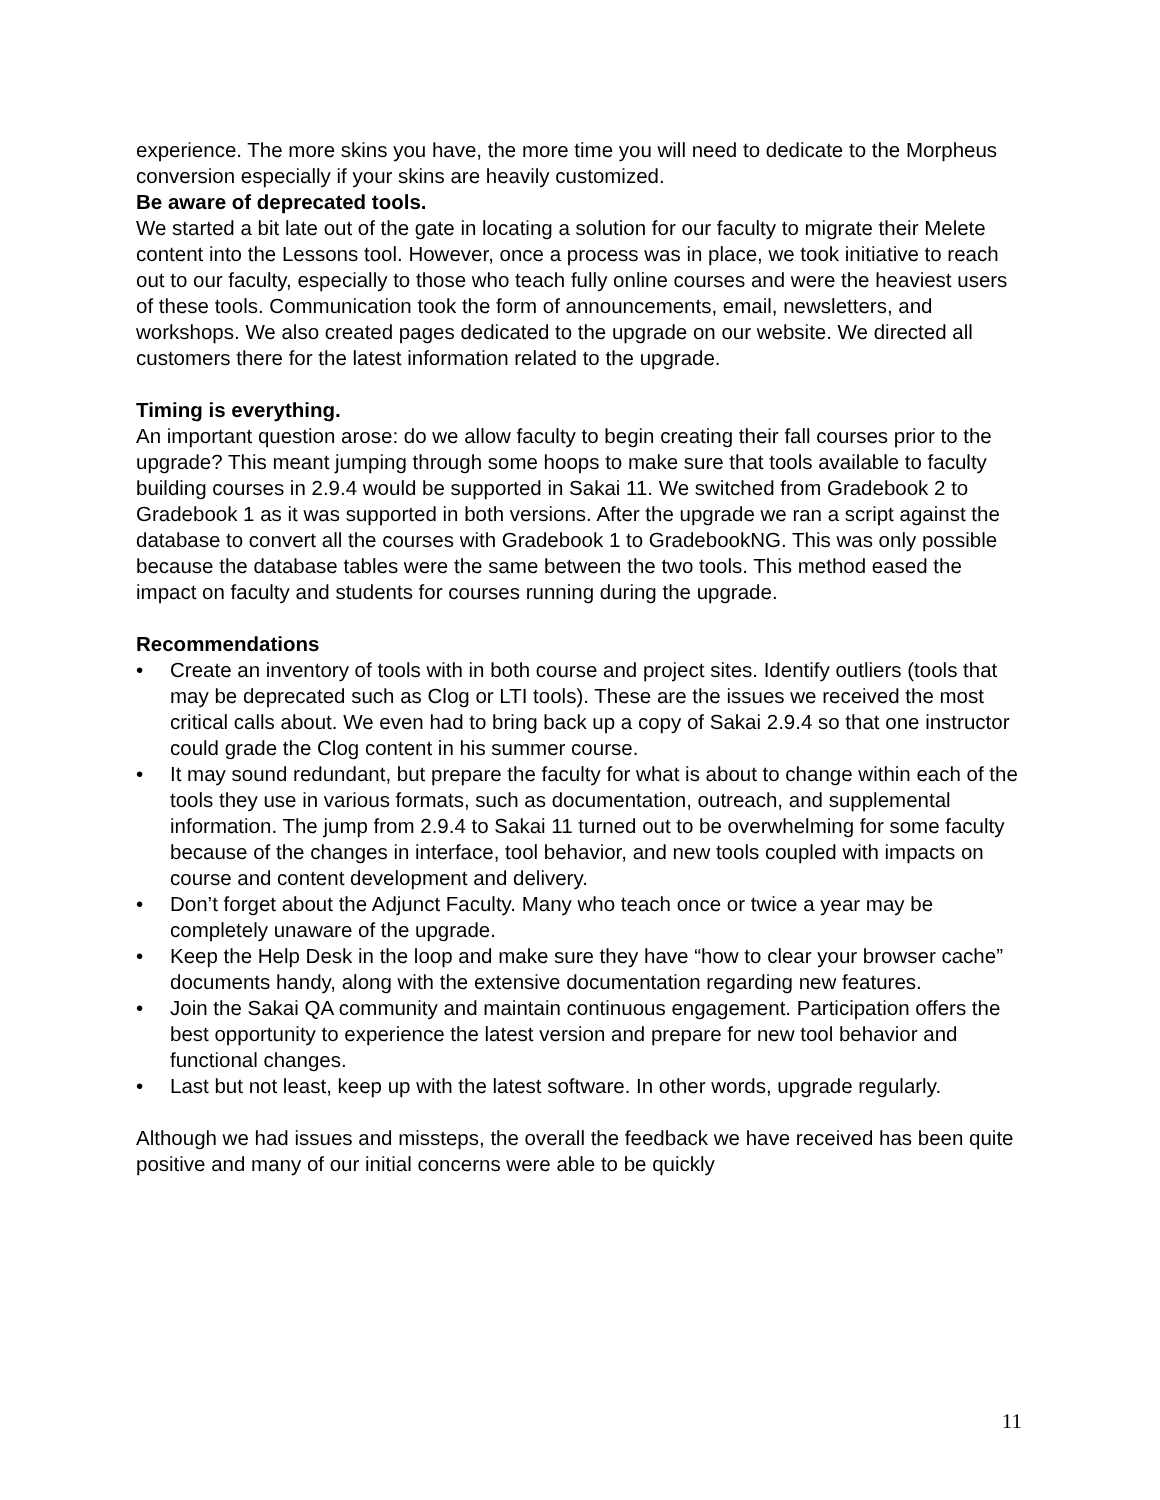experience. The more skins you have, the more time you will need to dedicate to the Morpheus conversion especially if your skins are heavily customized.
Be aware of deprecated tools.
We started a bit late out of the gate in locating a solution for our faculty to migrate their Melete content into the Lessons tool. However, once a process was in place, we took initiative to reach out to our faculty, especially to those who teach fully online courses and were the heaviest users of these tools. Communication took the form of announcements, email, newsletters, and workshops. We also created pages dedicated to the upgrade on our website. We directed all customers there for the latest information related to the upgrade.
Timing is everything.
An important question arose: do we allow faculty to begin creating their fall courses prior to the upgrade? This meant jumping through some hoops to make sure that tools available to faculty building courses in 2.9.4 would be supported in Sakai 11. We switched from Gradebook 2 to Gradebook 1 as it was supported in both versions. After the upgrade we ran a script against the database to convert all the courses with Gradebook 1 to GradebookNG. This was only possible because the database tables were the same between the two tools. This method eased the impact on faculty and students for courses running during the upgrade.
Recommendations
• Create an inventory of tools with in both course and project sites. Identify outliers (tools that may be deprecated such as Clog or LTI tools). These are the issues we received the most critical calls about. We even had to bring back up a copy of Sakai 2.9.4 so that one instructor could grade the Clog content in his summer course.
• It may sound redundant, but prepare the faculty for what is about to change within each of the tools they use in various formats, such as documentation, outreach, and supplemental information. The jump from 2.9.4 to Sakai 11 turned out to be overwhelming for some faculty because of the changes in interface, tool behavior, and new tools coupled with impacts on course and content development and delivery.
• Don’t forget about the Adjunct Faculty. Many who teach once or twice a year may be completely unaware of the upgrade.
• Keep the Help Desk in the loop and make sure they have “how to clear your browser cache” documents handy, along with the extensive documentation regarding new features.
• Join the Sakai QA community and maintain continuous engagement. Participation offers the best opportunity to experience the latest version and prepare for new tool behavior and functional changes.
• Last but not least, keep up with the latest software. In other words, upgrade regularly.
Although we had issues and missteps, the overall the feedback we have received has been quite positive and many of our initial concerns were able to be quickly
11